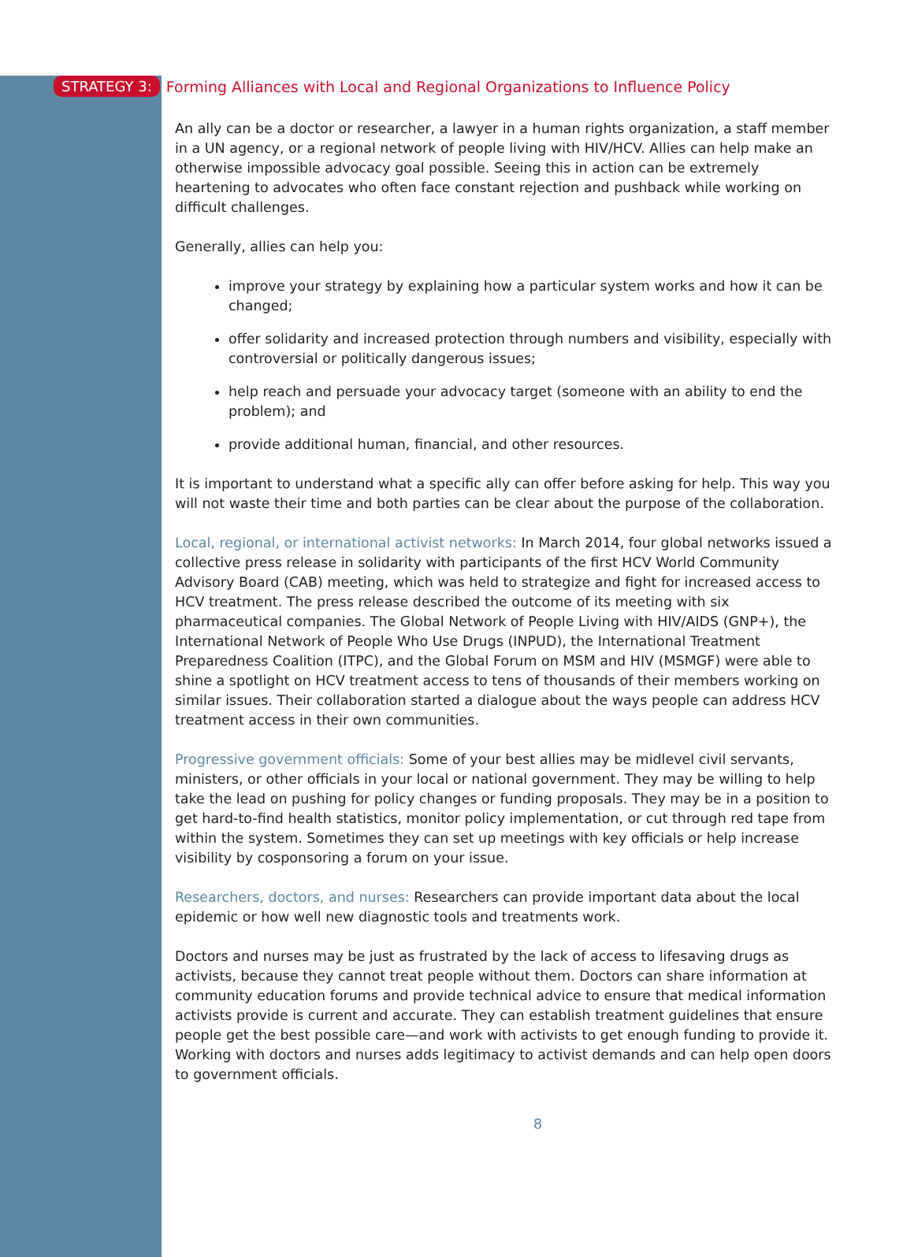STRATEGY 3: Forming Alliances with Local and Regional Organizations to Influence Policy
An ally can be a doctor or researcher, a lawyer in a human rights organization, a staff member in a UN agency, or a regional network of people living with HIV/HCV. Allies can help make an otherwise impossible advocacy goal possible. Seeing this in action can be extremely heartening to advocates who often face constant rejection and pushback while working on difficult challenges.
Generally, allies can help you:
improve your strategy by explaining how a particular system works and how it can be changed;
offer solidarity and increased protection through numbers and visibility, especially with controversial or politically dangerous issues;
help reach and persuade your advocacy target (someone with an ability to end the problem); and
provide additional human, financial, and other resources.
It is important to understand what a specific ally can offer before asking for help. This way you will not waste their time and both parties can be clear about the purpose of the collaboration.
Local, regional, or international activist networks: In March 2014, four global networks issued a collective press release in solidarity with participants of the first HCV World Community Advisory Board (CAB) meeting, which was held to strategize and fight for increased access to HCV treatment. The press release described the outcome of its meeting with six pharmaceutical companies. The Global Network of People Living with HIV/AIDS (GNP+), the International Network of People Who Use Drugs (INPUD), the International Treatment Preparedness Coalition (ITPC), and the Global Forum on MSM and HIV (MSMGF) were able to shine a spotlight on HCV treatment access to tens of thousands of their members working on similar issues. Their collaboration started a dialogue about the ways people can address HCV treatment access in their own communities.
Progressive government officials: Some of your best allies may be midlevel civil servants, ministers, or other officials in your local or national government. They may be willing to help take the lead on pushing for policy changes or funding proposals. They may be in a position to get hard-to-find health statistics, monitor policy implementation, or cut through red tape from within the system. Sometimes they can set up meetings with key officials or help increase visibility by cosponsoring a forum on your issue.
Researchers, doctors, and nurses: Researchers can provide important data about the local epidemic or how well new diagnostic tools and treatments work.
Doctors and nurses may be just as frustrated by the lack of access to lifesaving drugs as activists, because they cannot treat people without them. Doctors can share information at community education forums and provide technical advice to ensure that medical information activists provide is current and accurate. They can establish treatment guidelines that ensure people get the best possible care—and work with activists to get enough funding to provide it. Working with doctors and nurses adds legitimacy to activist demands and can help open doors to government officials.
8